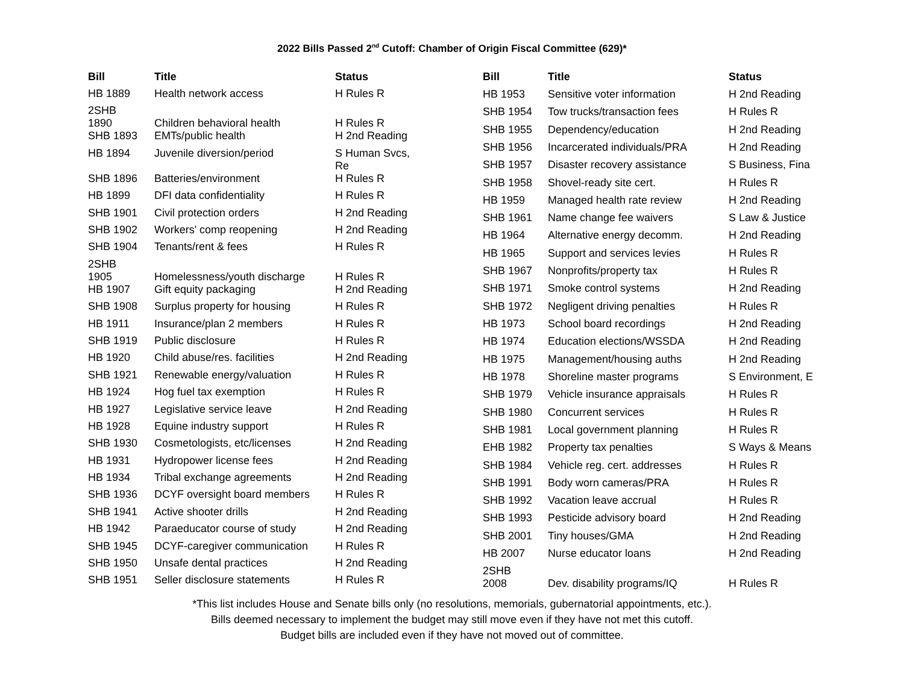2022 Bills Passed 2<sup>nd</sup> Cutoff: Chamber of Origin Fiscal Committee (629)*
| Bill | Title | Status |
| --- | --- | --- |
| HB 1889 | Health network access | H Rules R |
| 2SHB 1890 | Children behavioral health | H Rules R |
| SHB 1893 | EMTs/public health | H 2nd Reading |
| HB 1894 | Juvenile diversion/period | S Human Svcs, Re |
| SHB 1896 | Batteries/environment | H Rules R |
| HB 1899 | DFI data confidentiality | H Rules R |
| SHB 1901 | Civil protection orders | H 2nd Reading |
| SHB 1902 | Workers' comp reopening | H 2nd Reading |
| SHB 1904 | Tenants/rent & fees | H Rules R |
| 2SHB 1905 | Homelessness/youth discharge | H Rules R |
| HB 1907 | Gift equity packaging | H 2nd Reading |
| SHB 1908 | Surplus property for housing | H Rules R |
| HB 1911 | Insurance/plan 2 members | H Rules R |
| SHB 1919 | Public disclosure | H Rules R |
| HB 1920 | Child abuse/res. facilities | H 2nd Reading |
| SHB 1921 | Renewable energy/valuation | H Rules R |
| HB 1924 | Hog fuel tax exemption | H Rules R |
| HB 1927 | Legislative service leave | H 2nd Reading |
| HB 1928 | Equine industry support | H Rules R |
| SHB 1930 | Cosmetologists, etc/licenses | H 2nd Reading |
| HB 1931 | Hydropower license fees | H 2nd Reading |
| HB 1934 | Tribal exchange agreements | H 2nd Reading |
| SHB 1936 | DCYF oversight board members | H Rules R |
| SHB 1941 | Active shooter drills | H 2nd Reading |
| HB 1942 | Paraeducator course of study | H 2nd Reading |
| SHB 1945 | DCYF-caregiver communication | H Rules R |
| SHB 1950 | Unsafe dental practices | H 2nd Reading |
| SHB 1951 | Seller disclosure statements | H Rules R |
| Bill | Title | Status |
| --- | --- | --- |
| HB 1953 | Sensitive voter information | H 2nd Reading |
| SHB 1954 | Tow trucks/transaction fees | H Rules R |
| SHB 1955 | Dependency/education | H 2nd Reading |
| SHB 1956 | Incarcerated individuals/PRA | H 2nd Reading |
| SHB 1957 | Disaster recovery assistance | S Business, Fina |
| SHB 1958 | Shovel-ready site cert. | H Rules R |
| HB 1959 | Managed health rate review | H 2nd Reading |
| SHB 1961 | Name change fee waivers | S Law & Justice |
| HB 1964 | Alternative energy decomm. | H 2nd Reading |
| HB 1965 | Support and services levies | H Rules R |
| SHB 1967 | Nonprofits/property tax | H Rules R |
| SHB 1971 | Smoke control systems | H 2nd Reading |
| SHB 1972 | Negligent driving penalties | H Rules R |
| HB 1973 | School board recordings | H 2nd Reading |
| HB 1974 | Education elections/WSSDA | H 2nd Reading |
| HB 1975 | Management/housing auths | H 2nd Reading |
| HB 1978 | Shoreline master programs | S Environment, E |
| SHB 1979 | Vehicle insurance appraisals | H Rules R |
| SHB 1980 | Concurrent services | H Rules R |
| SHB 1981 | Local government planning | H Rules R |
| EHB 1982 | Property tax penalties | S Ways & Means |
| SHB 1984 | Vehicle reg. cert. addresses | H Rules R |
| SHB 1991 | Body worn cameras/PRA | H Rules R |
| SHB 1992 | Vacation leave accrual | H Rules R |
| SHB 1993 | Pesticide advisory board | H 2nd Reading |
| SHB 2001 | Tiny houses/GMA | H 2nd Reading |
| HB 2007 | Nurse educator loans | H 2nd Reading |
| 2SHB 2008 | Dev. disability programs/IQ | H Rules R |
*This list includes House and Senate bills only (no resolutions, memorials, gubernatorial appointments, etc.).
Bills deemed necessary to implement the budget may still move even if they have not met this cutoff.
Budget bills are included even if they have not moved out of committee.